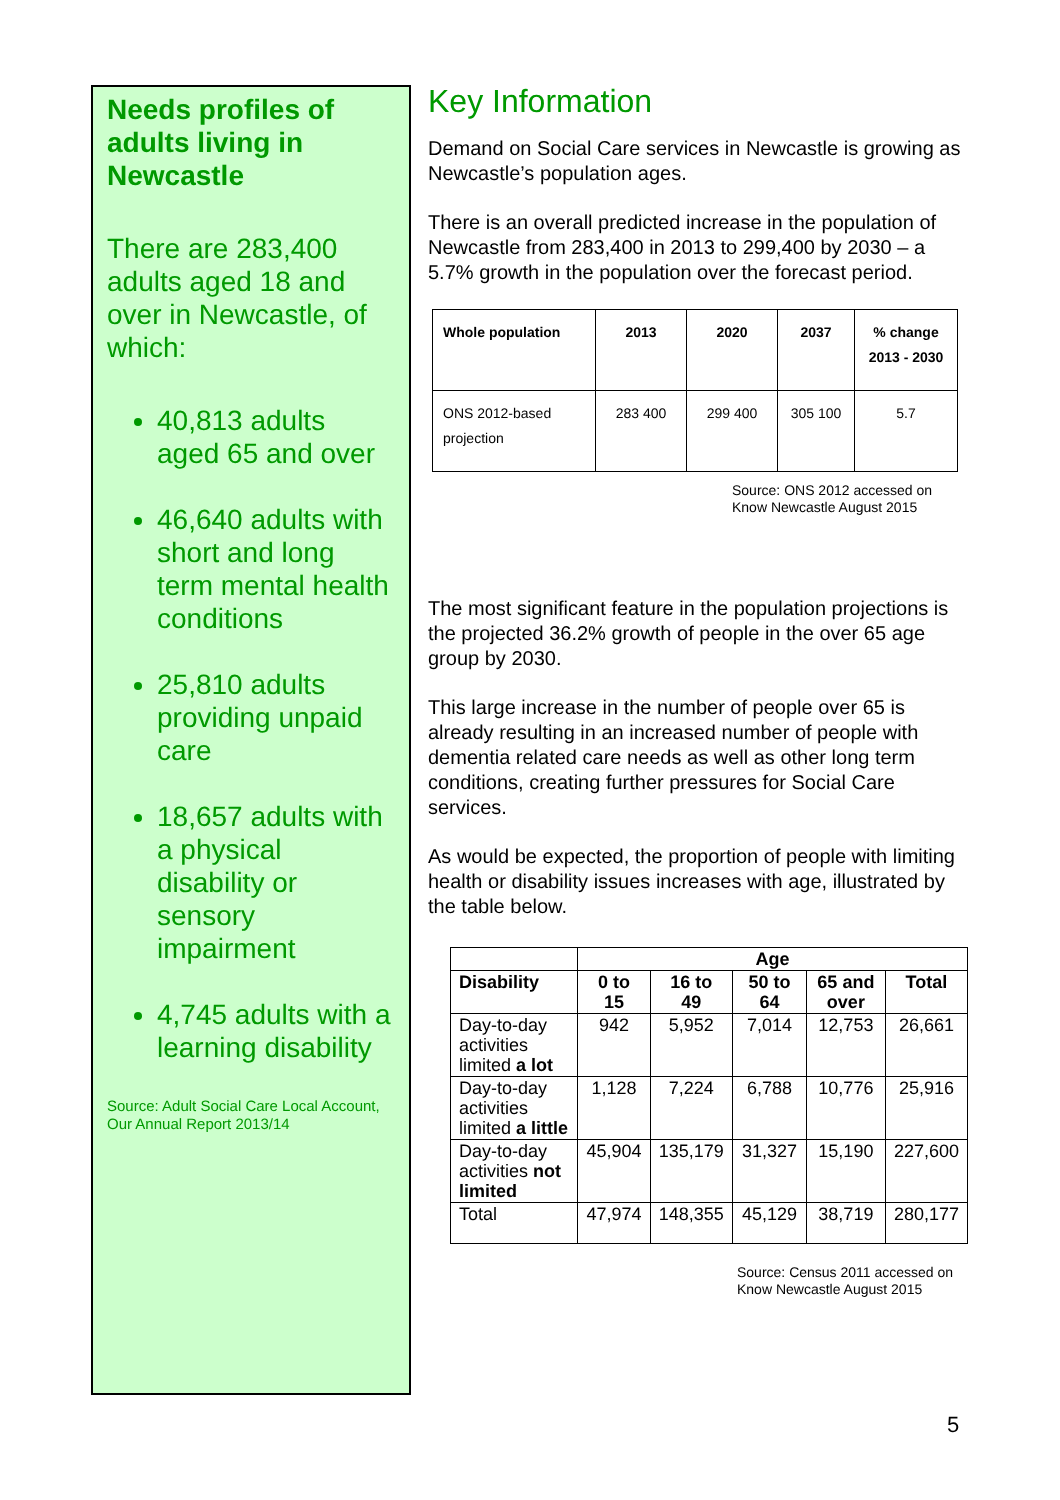Needs profiles of adults living in Newcastle
There are 283,400 adults aged 18 and over in Newcastle, of which:
40,813 adults aged 65 and over
46,640 adults with short and long term mental health conditions
25,810 adults providing unpaid care
18,657 adults with a physical disability or sensory impairment
4,745 adults with a learning disability
Source: Adult Social Care Local Account, Our Annual Report 2013/14
Key Information
Demand on Social Care services in Newcastle is growing as Newcastle’s population ages.
There is an overall predicted increase in the population of Newcastle from 283,400 in 2013 to 299,400 by 2030 – a 5.7% growth in the population over the forecast period.
| Whole population | 2013 | 2020 | 2037 | % change 2013 - 2030 |
| --- | --- | --- | --- | --- |
| ONS 2012-based projection | 283 400 | 299 400 | 305 100 | 5.7 |
Source: ONS 2012 accessed on Know Newcastle August 2015
The most significant feature in the population projections is the projected 36.2% growth of people in the over 65 age group by 2030.
This large increase in the number of people over 65 is already resulting in an increased number of people with dementia related care needs as well as other long term conditions, creating further pressures for Social Care services.
As would be expected, the proportion of people with limiting health or disability issues increases with age, illustrated by the table below.
| | Age | | | | |
| --- | --- | --- | --- | --- | --- |
| Disability | 0 to 15 | 16 to 49 | 50 to 64 | 65 and over | Total |
| Day-to-day activities limited a lot | 942 | 5,952 | 7,014 | 12,753 | 26,661 |
| Day-to-day activities limited a little | 1,128 | 7,224 | 6,788 | 10,776 | 25,916 |
| Day-to-day activities not limited | 45,904 | 135,179 | 31,327 | 15,190 | 227,600 |
| Total | 47,974 | 148,355 | 45,129 | 38,719 | 280,177 |
Source: Census 2011 accessed on Know Newcastle August 2015
5